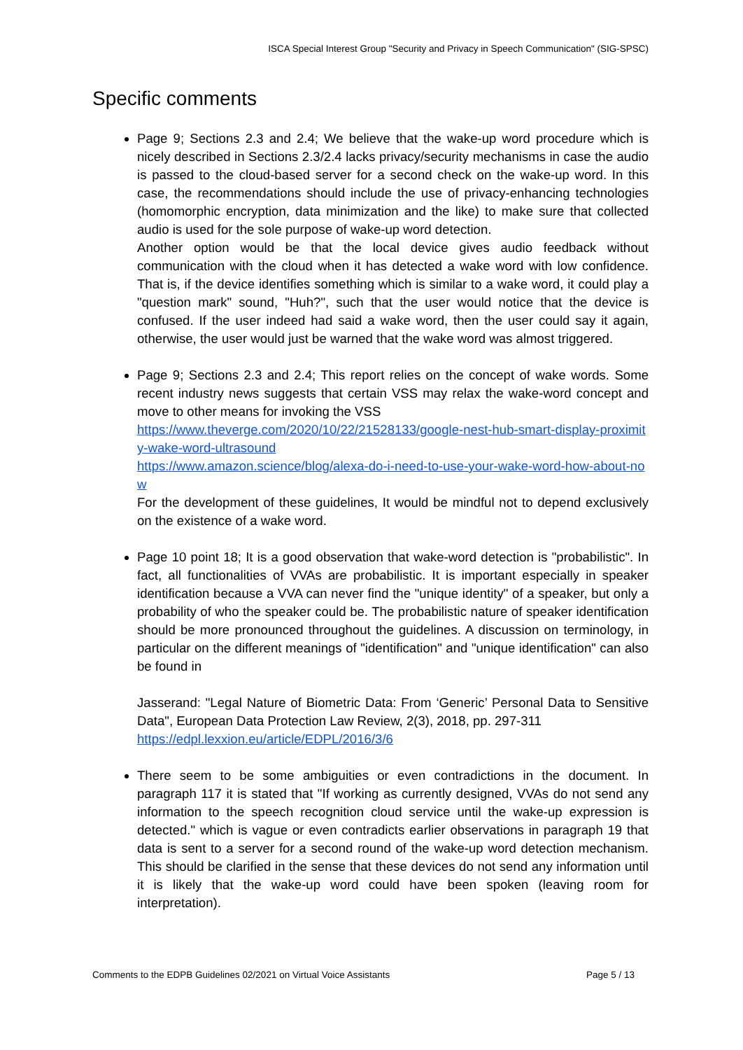ISCA Special Interest Group "Security and Privacy in Speech Communication" (SIG-SPSC)
Specific comments
Page 9; Sections 2.3 and 2.4; We believe that the wake-up word procedure which is nicely described in Sections 2.3/2.4 lacks privacy/security mechanisms in case the audio is passed to the cloud-based server for a second check on the wake-up word. In this case, the recommendations should include the use of privacy-enhancing technologies (homomorphic encryption, data minimization and the like) to make sure that collected audio is used for the sole purpose of wake-up word detection.
Another option would be that the local device gives audio feedback without communication with the cloud when it has detected a wake word with low confidence. That is, if the device identifies something which is similar to a wake word, it could play a "question mark" sound, "Huh?", such that the user would notice that the device is confused. If the user indeed had said a wake word, then the user could say it again, otherwise, the user would just be warned that the wake word was almost triggered.
Page 9; Sections 2.3 and 2.4; This report relies on the concept of wake words. Some recent industry news suggests that certain VSS may relax the wake-word concept and move to other means for invoking the VSS
https://www.theverge.com/2020/10/22/21528133/google-nest-hub-smart-display-proximity-wake-word-ultrasound
https://www.amazon.science/blog/alexa-do-i-need-to-use-your-wake-word-how-about-now
For the development of these guidelines, It would be mindful not to depend exclusively on the existence of a wake word.
Page 10 point 18; It is a good observation that wake-word detection is "probabilistic". In fact, all functionalities of VVAs are probabilistic. It is important especially in speaker identification because a VVA can never find the "unique identity" of a speaker, but only a probability of who the speaker could be. The probabilistic nature of speaker identification should be more pronounced throughout the guidelines. A discussion on terminology, in particular on the different meanings of "identification" and "unique identification" can also be found in
Jasserand: "Legal Nature of Biometric Data: From ‘Generic’ Personal Data to Sensitive Data", European Data Protection Law Review, 2(3), 2018, pp. 297-311
https://edpl.lexxion.eu/article/EDPL/2016/3/6
There seem to be some ambiguities or even contradictions in the document. In paragraph 117 it is stated that "If working as currently designed, VVAs do not send any information to the speech recognition cloud service until the wake-up expression is detected." which is vague or even contradicts earlier observations in paragraph 19 that data is sent to a server for a second round of the wake-up word detection mechanism. This should be clarified in the sense that these devices do not send any information until it is likely that the wake-up word could have been spoken (leaving room for interpretation).
Comments to the EDPB Guidelines 02/2021 on Virtual Voice Assistants Page 5 / 13